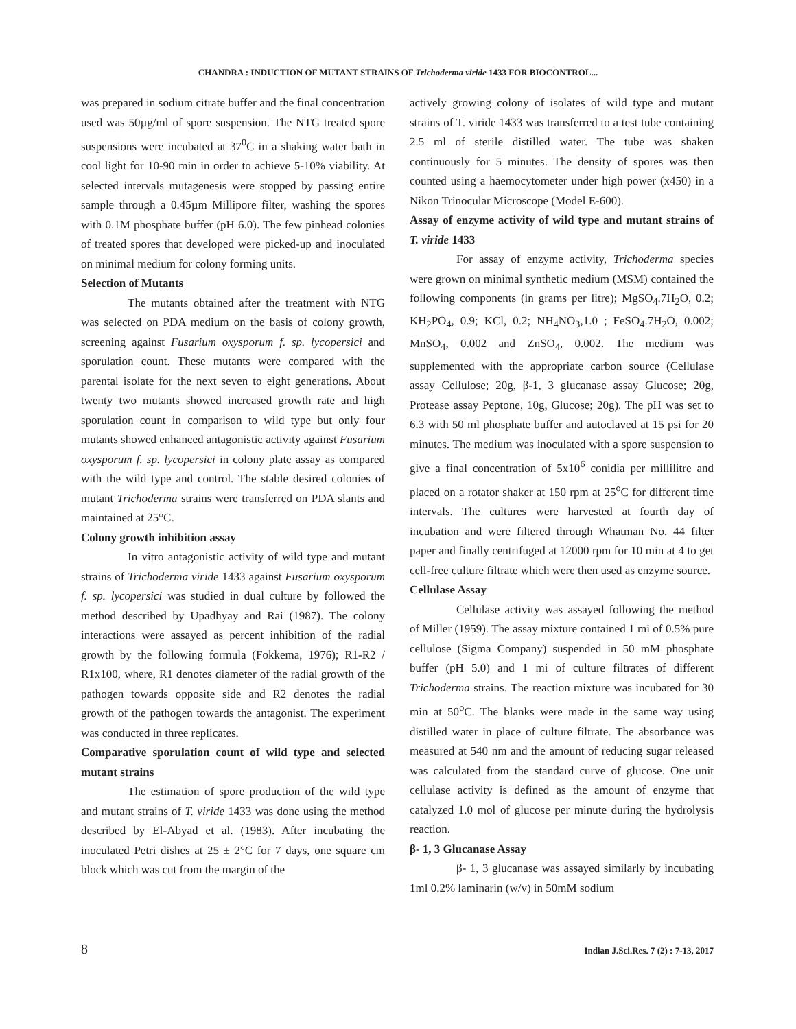CHANDRA : INDUCTION OF MUTANT STRAINS OF Trichoderma viride 1433 FOR BIOCONTROL...
was prepared in sodium citrate buffer and the final concentration used was 50µg/ml of spore suspension. The NTG treated spore suspensions were incubated at 37<sup>0</sup>C in a shaking water bath in cool light for 10-90 min in order to achieve 5-10% viability. At selected intervals mutagenesis were stopped by passing entire sample through a 0.45µm Millipore filter, washing the spores with 0.1M phosphate buffer (pH 6.0). The few pinhead colonies of treated spores that developed were picked-up and inoculated on minimal medium for colony forming units.
Selection of Mutants
The mutants obtained after the treatment with NTG was selected on PDA medium on the basis of colony growth, screening against Fusarium oxysporum f. sp. lycopersici and sporulation count. These mutants were compared with the parental isolate for the next seven to eight generations. About twenty two mutants showed increased growth rate and high sporulation count in comparison to wild type but only four mutants showed enhanced antagonistic activity against Fusarium oxysporum f. sp. lycopersici in colony plate assay as compared with the wild type and control. The stable desired colonies of mutant Trichoderma strains were transferred on PDA slants and maintained at 25°C.
Colony growth inhibition assay
In vitro antagonistic activity of wild type and mutant strains of Trichoderma viride 1433 against Fusarium oxysporum f. sp. lycopersici was studied in dual culture by followed the method described by Upadhyay and Rai (1987). The colony interactions were assayed as percent inhibition of the radial growth by the following formula (Fokkema, 1976); R1-R2 / R1x100, where, R1 denotes diameter of the radial growth of the pathogen towards opposite side and R2 denotes the radial growth of the pathogen towards the antagonist. The experiment was conducted in three replicates.
Comparative sporulation count of wild type and selected mutant strains
The estimation of spore production of the wild type and mutant strains of T. viride 1433 was done using the method described by El-Abyad et al. (1983). After incubating the inoculated Petri dishes at 25 ± 2°C for 7 days, one square cm block which was cut from the margin of the
actively growing colony of isolates of wild type and mutant strains of T. viride 1433 was transferred to a test tube containing 2.5 ml of sterile distilled water. The tube was shaken continuously for 5 minutes. The density of spores was then counted using a haemocytometer under high power (x450) in a Nikon Trinocular Microscope (Model E-600).
Assay of enzyme activity of wild type and mutant strains of T. viride 1433
For assay of enzyme activity, Trichoderma species were grown on minimal synthetic medium (MSM) contained the following components (in grams per litre); MgSO<sub>4</sub>.7H<sub>2</sub>O, 0.2; KH<sub>2</sub>PO<sub>4</sub>, 0.9; KCl, 0.2; NH<sub>4</sub>NO<sub>3</sub>,1.0 ; FeSO<sub>4</sub>.7H<sub>2</sub>O, 0.002; MnSO<sub>4</sub>, 0.002 and ZnSO<sub>4</sub>, 0.002. The medium was supplemented with the appropriate carbon source (Cellulase assay Cellulose; 20g, β-1, 3 glucanase assay Glucose; 20g, Protease assay Peptone, 10g, Glucose; 20g). The pH was set to 6.3 with 50 ml phosphate buffer and autoclaved at 15 psi for 20 minutes. The medium was inoculated with a spore suspension to give a final concentration of 5x10<sup>6</sup> conidia per millilitre and placed on a rotator shaker at 150 rpm at 25<sup>o</sup>C for different time intervals. The cultures were harvested at fourth day of incubation and were filtered through Whatman No. 44 filter paper and finally centrifuged at 12000 rpm for 10 min at 4 to get cell-free culture filtrate which were then used as enzyme source.
Cellulase Assay
Cellulase activity was assayed following the method of Miller (1959). The assay mixture contained 1 mi of 0.5% pure cellulose (Sigma Company) suspended in 50 mM phosphate buffer (pH 5.0) and 1 mi of culture filtrates of different Trichoderma strains. The reaction mixture was incubated for 30 min at 50<sup>o</sup>C. The blanks were made in the same way using distilled water in place of culture filtrate. The absorbance was measured at 540 nm and the amount of reducing sugar released was calculated from the standard curve of glucose. One unit cellulase activity is defined as the amount of enzyme that catalyzed 1.0 mol of glucose per minute during the hydrolysis reaction.
β- 1, 3 Glucanase Assay
β- 1, 3 glucanase was assayed similarly by incubating 1ml 0.2% laminarin (w/v) in 50mM sodium
8 Indian J.Sci.Res. 7 (2) : 7-13, 2017